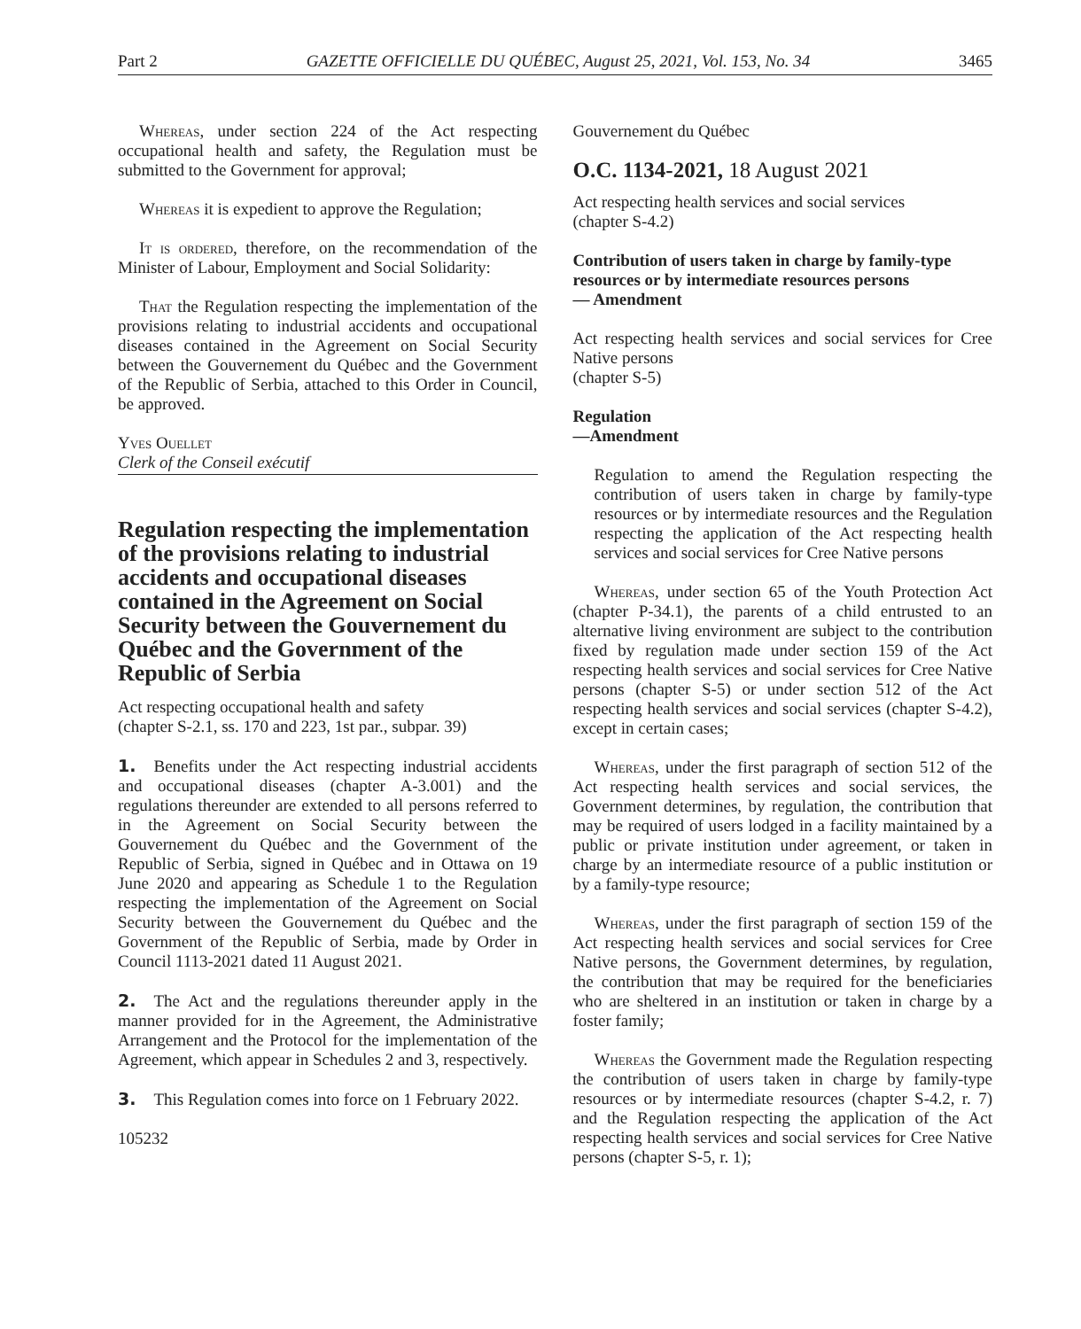Part 2 GAZETTE OFFICIELLE DU QUÉBEC, August 25, 2021, Vol. 153, No. 34 3465
Whereas, under section 224 of the Act respecting occupational health and safety, the Regulation must be submitted to the Government for approval;
Whereas it is expedient to approve the Regulation;
It is ordered, therefore, on the recommendation of the Minister of Labour, Employment and Social Solidarity:
That the Regulation respecting the implementation of the provisions relating to industrial accidents and occupational diseases contained in the Agreement on Social Security between the Gouvernement du Québec and the Government of the Republic of Serbia, attached to this Order in Council, be approved.
Yves Ouellet
Clerk of the Conseil exécutif
Regulation respecting the implementation of the provisions relating to industrial accidents and occupational diseases contained in the Agreement on Social Security between the Gouvernement du Québec and the Government of the Republic of Serbia
Act respecting occupational health and safety
(chapter S-2.1, ss. 170 and 223, 1st par., subpar. 39)
1. Benefits under the Act respecting industrial accidents and occupational diseases (chapter A-3.001) and the regulations thereunder are extended to all persons referred to in the Agreement on Social Security between the Gouvernement du Québec and the Government of the Republic of Serbia, signed in Québec and in Ottawa on 19 June 2020 and appearing as Schedule 1 to the Regulation respecting the implementation of the Agreement on Social Security between the Gouvernement du Québec and the Government of the Republic of Serbia, made by Order in Council 1113-2021 dated 11 August 2021.
2. The Act and the regulations thereunder apply in the manner provided for in the Agreement, the Administrative Arrangement and the Protocol for the implementation of the Agreement, which appear in Schedules 2 and 3, respectively.
3. This Regulation comes into force on 1 February 2022.
105232
Gouvernement du Québec
O.C. 1134-2021, 18 August 2021
Act respecting health services and social services
(chapter S-4.2)
Contribution of users taken in charge by family-type resources or by intermediate resources persons
— Amendment
Act respecting health services and social services for Cree Native persons
(chapter S-5)
Regulation
—Amendment
Regulation to amend the Regulation respecting the contribution of users taken in charge by family-type resources or by intermediate resources and the Regulation respecting the application of the Act respecting health services and social services for Cree Native persons
Whereas, under section 65 of the Youth Protection Act (chapter P-34.1), the parents of a child entrusted to an alternative living environment are subject to the contribution fixed by regulation made under section 159 of the Act respecting health services and social services for Cree Native persons (chapter S-5) or under section 512 of the Act respecting health services and social services (chapter S-4.2), except in certain cases;
Whereas, under the first paragraph of section 512 of the Act respecting health services and social services, the Government determines, by regulation, the contribution that may be required of users lodged in a facility maintained by a public or private institution under agreement, or taken in charge by an intermediate resource of a public institution or by a family-type resource;
Whereas, under the first paragraph of section 159 of the Act respecting health services and social services for Cree Native persons, the Government determines, by regulation, the contribution that may be required for the beneficiaries who are sheltered in an institution or taken in charge by a foster family;
Whereas the Government made the Regulation respecting the contribution of users taken in charge by family-type resources or by intermediate resources (chapter S-4.2, r. 7) and the Regulation respecting the application of the Act respecting health services and social services for Cree Native persons (chapter S-5, r. 1);